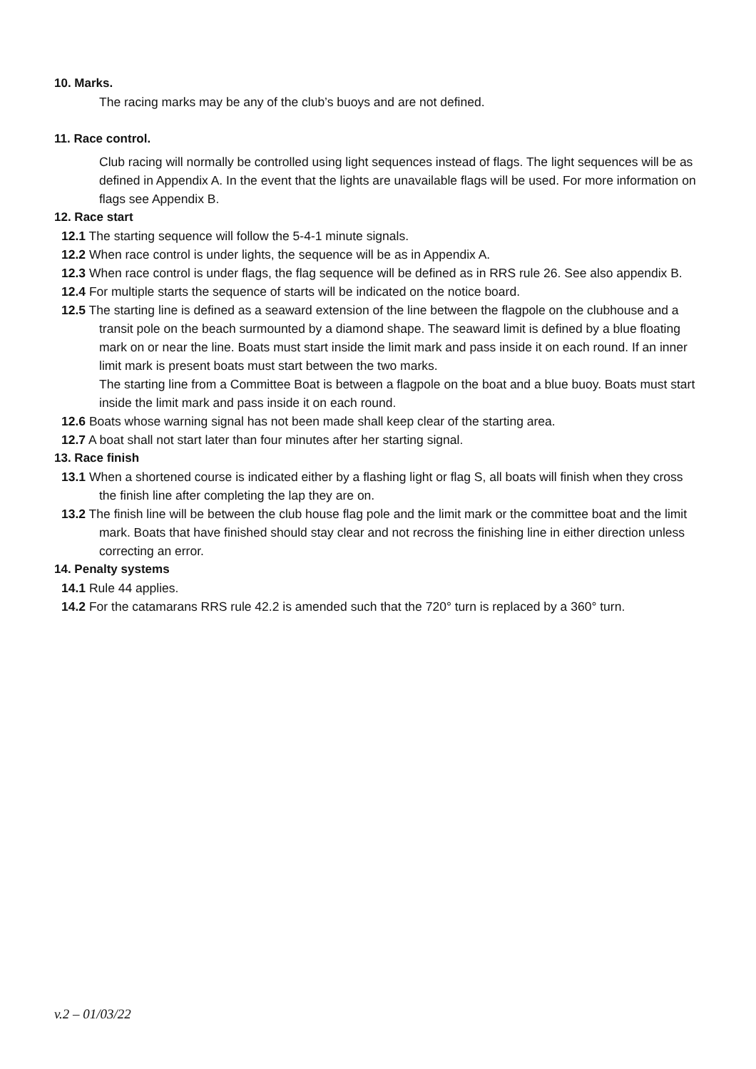10. Marks.
The racing marks may be any of the club’s buoys and are not defined.
11. Race control.
Club racing will normally be controlled using light sequences instead of flags. The light sequences will be as defined in Appendix A. In the event that the lights are unavailable flags will be used. For more information on flags see Appendix B.
12. Race start
12.1 The starting sequence will follow the 5-4-1 minute signals.
12.2 When race control is under lights, the sequence will be as in Appendix A.
12.3 When race control is under flags, the flag sequence will be defined as in RRS rule 26. See also appendix B.
12.4 For multiple starts the sequence of starts will be indicated on the notice board.
12.5 The starting line is defined as a seaward extension of the line between the flagpole on the clubhouse and a transit pole on the beach surmounted by a diamond shape. The seaward limit is defined by a blue floating mark on or near the line. Boats must start inside the limit mark and pass inside it on each round. If an inner limit mark is present boats must start between the two marks.
The starting line from a Committee Boat is between a flagpole on the boat and a blue buoy. Boats must start inside the limit mark and pass inside it on each round.
12.6 Boats whose warning signal has not been made shall keep clear of the starting area.
12.7 A boat shall not start later than four minutes after her starting signal.
13. Race finish
13.1 When a shortened course is indicated either by a flashing light or flag S, all boats will finish when they cross the finish line after completing the lap they are on.
13.2 The finish line will be between the club house flag pole and the limit mark or the committee boat and the limit mark. Boats that have finished should stay clear and not recross the finishing line in either direction unless correcting an error.
14. Penalty systems
14.1 Rule 44 applies.
14.2 For the catamarans RRS rule 42.2 is amended such that the 720° turn is replaced by a 360° turn.
v.2 – 01/03/22